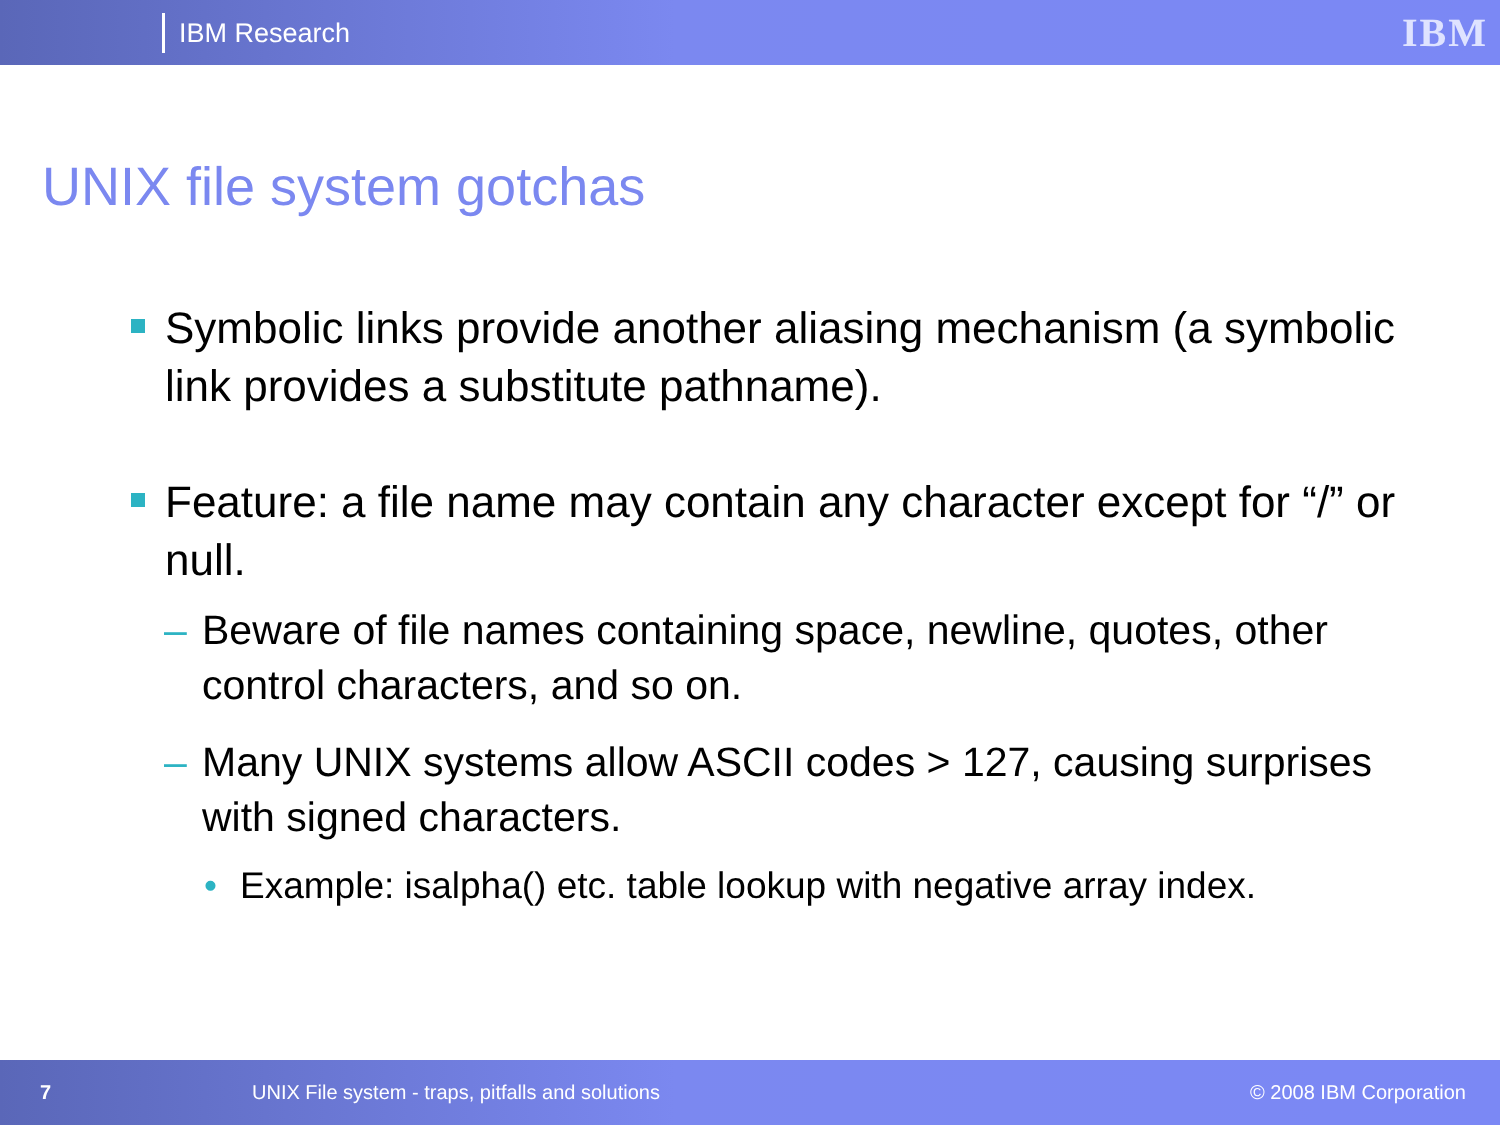IBM Research
IBM
UNIX file system gotchas
Symbolic links provide another aliasing mechanism (a symbolic link provides a substitute pathname).
Feature: a file name may contain any character except for “/” or null.
– Beware of file names containing space, newline, quotes, other control characters, and so on.
– Many UNIX systems allow ASCII codes > 127, causing surprises with signed characters.
• Example: isalpha() etc. table lookup with negative array index.
7 UNIX File system - traps, pitfalls and solutions © 2008 IBM Corporation